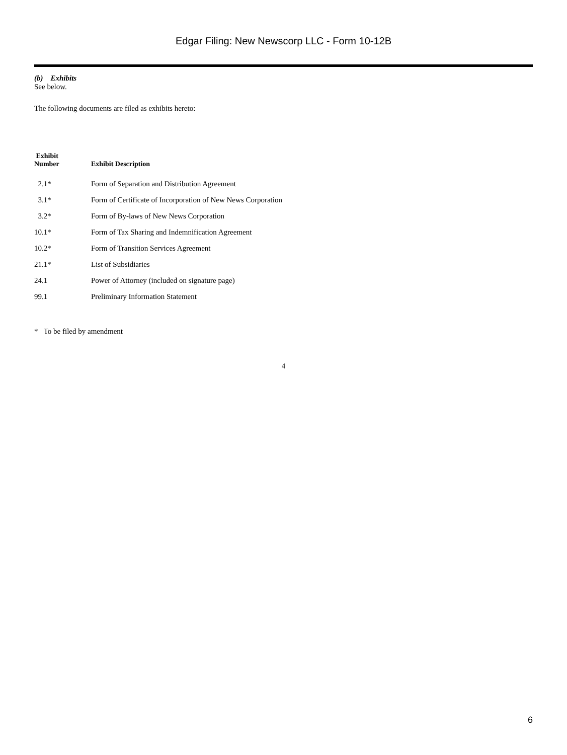Edgar Filing: New Newscorp LLC - Form 10-12B
(b) Exhibits
See below.
The following documents are filed as exhibits hereto:
| Exhibit Number | Exhibit Description |
| --- | --- |
| 2.1* | Form of Separation and Distribution Agreement |
| 3.1* | Form of Certificate of Incorporation of New News Corporation |
| 3.2* | Form of By-laws of New News Corporation |
| 10.1* | Form of Tax Sharing and Indemnification Agreement |
| 10.2* | Form of Transition Services Agreement |
| 21.1* | List of Subsidiaries |
| 24.1 | Power of Attorney (included on signature page) |
| 99.1 | Preliminary Information Statement |
* To be filed by amendment
4
6